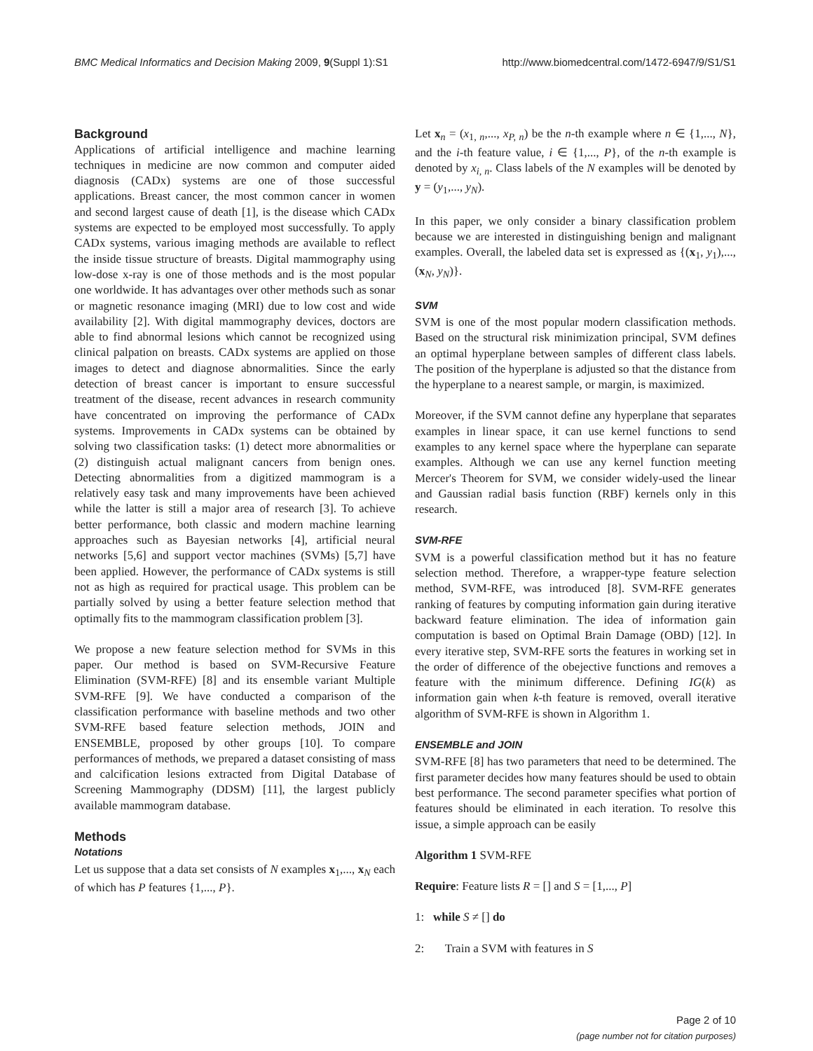BMC Medical Informatics and Decision Making 2009, 9(Suppl 1):S1 http://www.biomedcentral.com/1472-6947/9/S1/S1
Background
Applications of artificial intelligence and machine learning techniques in medicine are now common and computer aided diagnosis (CADx) systems are one of those successful applications. Breast cancer, the most common cancer in women and second largest cause of death [1], is the disease which CADx systems are expected to be employed most successfully. To apply CADx systems, various imaging methods are available to reflect the inside tissue structure of breasts. Digital mammography using low-dose x-ray is one of those methods and is the most popular one worldwide. It has advantages over other methods such as sonar or magnetic resonance imaging (MRI) due to low cost and wide availability [2]. With digital mammography devices, doctors are able to find abnormal lesions which cannot be recognized using clinical palpation on breasts. CADx systems are applied on those images to detect and diagnose abnormalities. Since the early detection of breast cancer is important to ensure successful treatment of the disease, recent advances in research community have concentrated on improving the performance of CADx systems. Improvements in CADx systems can be obtained by solving two classification tasks: (1) detect more abnormalities or (2) distinguish actual malignant cancers from benign ones. Detecting abnormalities from a digitized mammogram is a relatively easy task and many improvements have been achieved while the latter is still a major area of research [3]. To achieve better performance, both classic and modern machine learning approaches such as Bayesian networks [4], artificial neural networks [5,6] and support vector machines (SVMs) [5,7] have been applied. However, the performance of CADx systems is still not as high as required for practical usage. This problem can be partially solved by using a better feature selection method that optimally fits to the mammogram classification problem [3].
We propose a new feature selection method for SVMs in this paper. Our method is based on SVM-Recursive Feature Elimination (SVM-RFE) [8] and its ensemble variant Multiple SVM-RFE [9]. We have conducted a comparison of the classification performance with baseline methods and two other SVM-RFE based feature selection methods, JOIN and ENSEMBLE, proposed by other groups [10]. To compare performances of methods, we prepared a dataset consisting of mass and calcification lesions extracted from Digital Database of Screening Mammography (DDSM) [11], the largest publicly available mammogram database.
Methods
Notations
Let us suppose that a data set consists of N examples x<sub>1</sub>,..., x<sub>N</sub> each of which has P features {1,..., P}.
Let x<sub>n</sub> = (x<sub>1, n</sub>,..., x<sub>P, n</sub>) be the n-th example where n ∈ {1,..., N}, and the i-th feature value, i ∈ {1,..., P}, of the n-th example is denoted by x<sub>i, n</sub>. Class labels of the N examples will be denoted by y = (y<sub>1</sub>,..., y<sub>N</sub>).
In this paper, we only consider a binary classification problem because we are interested in distinguishing benign and malignant examples. Overall, the labeled data set is expressed as {(x<sub>1</sub>, y<sub>1</sub>),..., (x<sub>N</sub>, y<sub>N</sub>)}.
SVM
SVM is one of the most popular modern classification methods. Based on the structural risk minimization principal, SVM defines an optimal hyperplane between samples of different class labels. The position of the hyperplane is adjusted so that the distance from the hyperplane to a nearest sample, or margin, is maximized.
Moreover, if the SVM cannot define any hyperplane that separates examples in linear space, it can use kernel functions to send examples to any kernel space where the hyperplane can separate examples. Although we can use any kernel function meeting Mercer's Theorem for SVM, we consider widely-used the linear and Gaussian radial basis function (RBF) kernels only in this research.
SVM-RFE
SVM is a powerful classification method but it has no feature selection method. Therefore, a wrapper-type feature selection method, SVM-RFE, was introduced [8]. SVM-RFE generates ranking of features by computing information gain during iterative backward feature elimination. The idea of information gain computation is based on Optimal Brain Damage (OBD) [12]. In every iterative step, SVM-RFE sorts the features in working set in the order of difference of the obejective functions and removes a feature with the minimum difference. Defining IG(k) as information gain when k-th feature is removed, overall iterative algorithm of SVM-RFE is shown in Algorithm 1.
ENSEMBLE and JOIN
SVM-RFE [8] has two parameters that need to be determined. The first parameter decides how many features should be used to obtain best performance. The second parameter specifies what portion of features should be eliminated in each iteration. To resolve this issue, a simple approach can be easily
Algorithm 1 SVM-RFE
Require: Feature lists R = [] and S = [1,..., P]
1: while S ≠ [] do
2: Train a SVM with features in S
Page 2 of 10
(page number not for citation purposes)